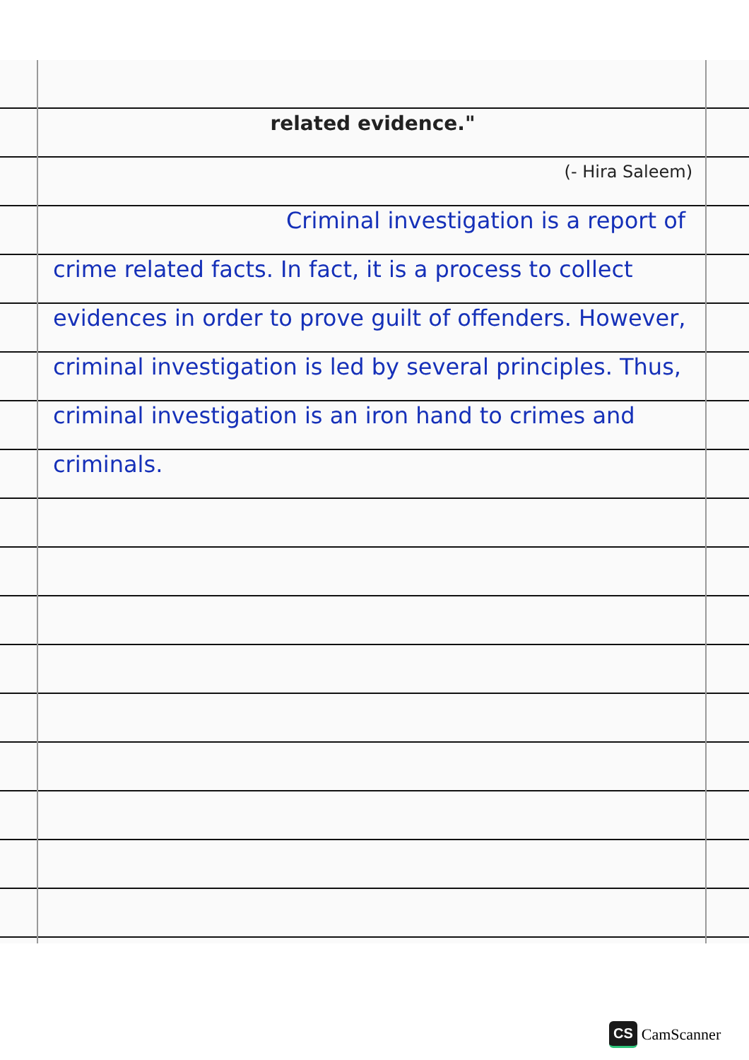related evidence."
(- Hira Saleem)
Criminal investigation is a report of crime related facts. In fact, it is a process to collect evidences in order to prove guilt of offenders. However, criminal investigation is led by several principles. Thus, criminal investigation is an iron hand to crimes and criminals.
CS CamScanner